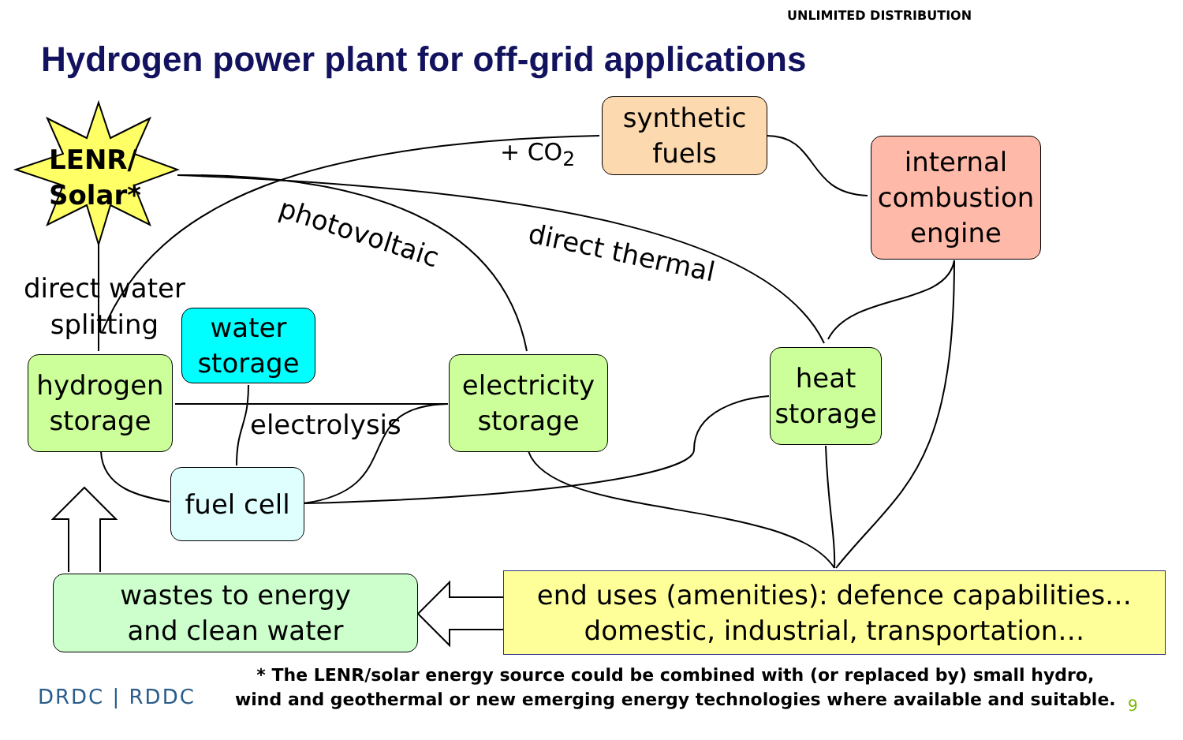UNLIMITED DISTRIBUTION
Hydrogen power plant for off-grid applications
LENR/
Solar*
direct water
splitting
+ CO<sub>2</sub>
photovoltaic
direct thermal
synthetic
fuels
internal
combustion
engine
water
storage
hydrogen
storage
electrolysis
electricity
storage
heat
storage
fuel cell
wastes to energy
and clean water
end uses (amenities): defence capabilities…
domestic, industrial, transportation…
* The LENR/solar energy source could be combined with (or replaced by) small hydro,
wind and geothermal or new emerging energy technologies where available and suitable.
DRDC | RDDC 9